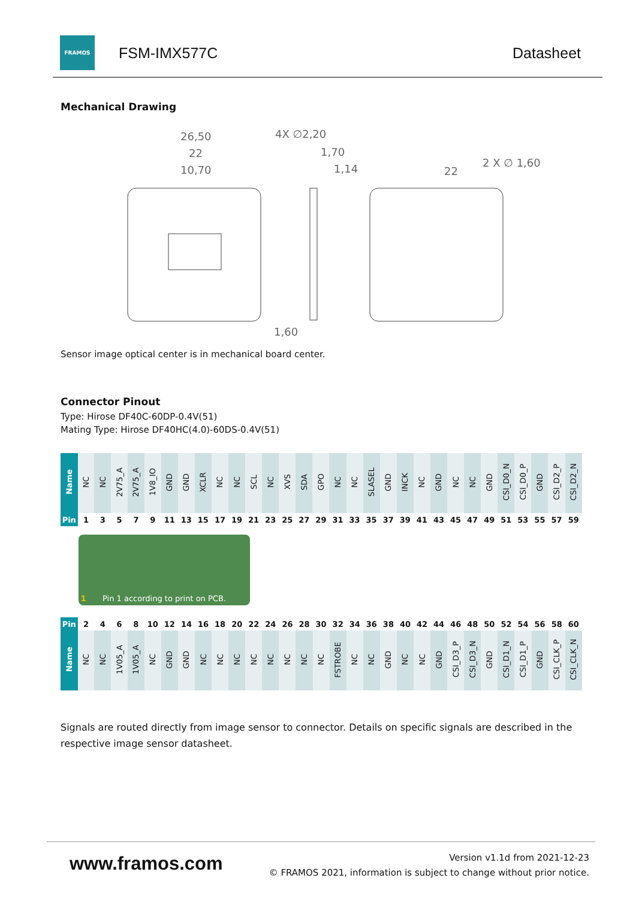FRAMOS
FSM-IMX577C Datasheet
Mechanical Drawing
26,50
22
10,70
4X ∅2,20
1,70
1,14
22
2 X ∅ 1,60
1,60
Sensor image optical center is in mechanical board center.
Connector Pinout
Type: Hirose DF40C-60DP-0.4V(51)
Mating Type: Hirose DF40HC(4.0)-60DS-0.4V(51)
| Name | NC | NC | 2V75_A | 2V75_A | 1V8_IO | GND | GND | XCLR | NC | NC | SCL | NC | XVS | SDA | GPO | NC | NC | SLASEL | GND | INCK | NC | GND | NC | NC | GND | CSI_D0_N | CSI_D0_P | GND | CSI_D2_P | CSI_D2_N |
| Pin | 1 | 3 | 5 | 7 | 9 | 11 | 13 | 15 | 17 | 19 | 21 | 23 | 25 | 27 | 29 | 31 | 33 | 35 | 37 | 39 | 41 | 43 | 45 | 47 | 49 | 51 | 53 | 55 | 57 | 59 |
1 Pin 1 according to print on PCB.
| Pin | 2 | 4 | 6 | 8 | 10 | 12 | 14 | 16 | 18 | 20 | 22 | 24 | 26 | 28 | 30 | 32 | 34 | 36 | 38 | 40 | 42 | 44 | 46 | 48 | 50 | 52 | 54 | 56 | 58 | 60 |
| Name | NC | NC | 1V05_A | 1V05_A | NC | GND | GND | NC | NC | NC | NC | NC | NC | NC | NC | FSTROBE | NC | NC | GND | NC | NC | GND | CSI_D3_P | CSI_D3_N | GND | CSI_D1_N | CSI_D1_P | GND | CSI_CLK_P | CSI_CLK_N |
Signals are routed directly from image sensor to connector. Details on specific signals are described in the respective image sensor datasheet.
www.framos.com
Version v1.1d from 2021-12-23
© FRAMOS 2021, information is subject to change without prior notice.